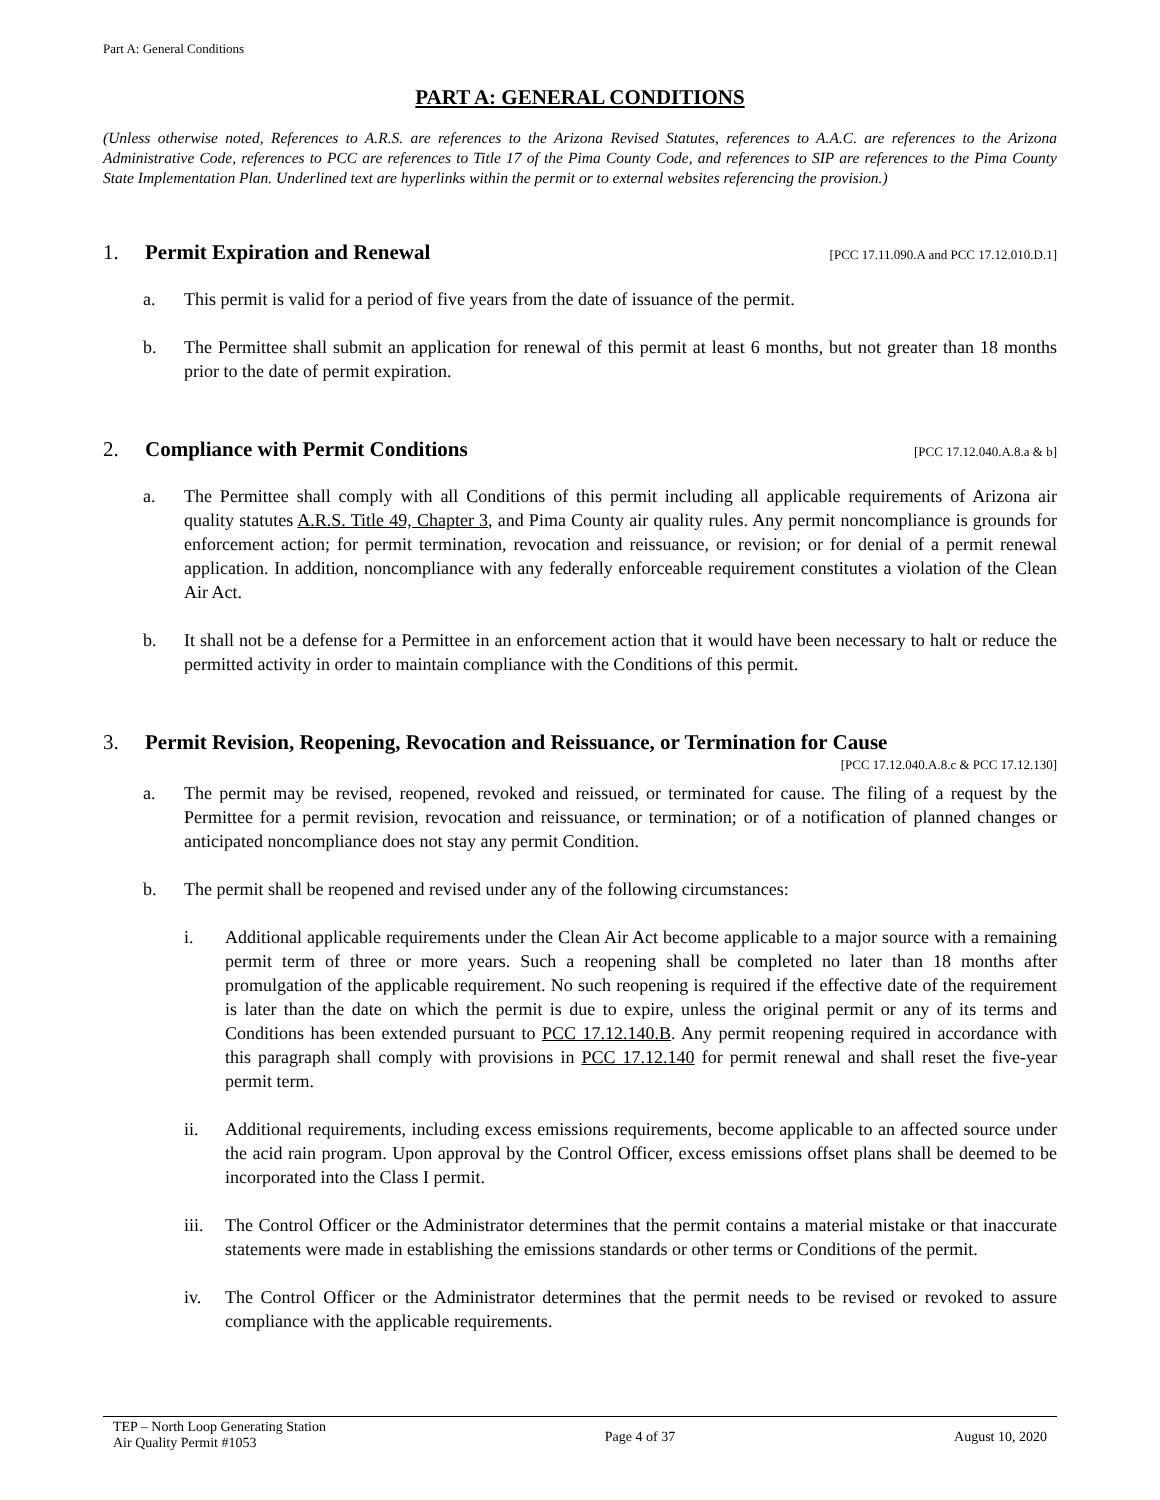Part A: General Conditions
PART A: GENERAL CONDITIONS
(Unless otherwise noted, References to A.R.S. are references to the Arizona Revised Statutes, references to A.A.C. are references to the Arizona Administrative Code, references to PCC are references to Title 17 of the Pima County Code, and references to SIP are references to the Pima County State Implementation Plan. Underlined text are hyperlinks within the permit or to external websites referencing the provision.)
1. Permit Expiration and Renewal [PCC 17.11.090.A and PCC 17.12.010.D.1]
a. This permit is valid for a period of five years from the date of issuance of the permit.
b. The Permittee shall submit an application for renewal of this permit at least 6 months, but not greater than 18 months prior to the date of permit expiration.
2. Compliance with Permit Conditions [PCC 17.12.040.A.8.a & b]
a. The Permittee shall comply with all Conditions of this permit including all applicable requirements of Arizona air quality statutes A.R.S. Title 49, Chapter 3, and Pima County air quality rules. Any permit noncompliance is grounds for enforcement action; for permit termination, revocation and reissuance, or revision; or for denial of a permit renewal application. In addition, noncompliance with any federally enforceable requirement constitutes a violation of the Clean Air Act.
b. It shall not be a defense for a Permittee in an enforcement action that it would have been necessary to halt or reduce the permitted activity in order to maintain compliance with the Conditions of this permit.
3. Permit Revision, Reopening, Revocation and Reissuance, or Termination for Cause
[PCC 17.12.040.A.8.c & PCC 17.12.130]
a. The permit may be revised, reopened, revoked and reissued, or terminated for cause. The filing of a request by the Permittee for a permit revision, revocation and reissuance, or termination; or of a notification of planned changes or anticipated noncompliance does not stay any permit Condition.
b. The permit shall be reopened and revised under any of the following circumstances:
i. Additional applicable requirements under the Clean Air Act become applicable to a major source with a remaining permit term of three or more years. Such a reopening shall be completed no later than 18 months after promulgation of the applicable requirement. No such reopening is required if the effective date of the requirement is later than the date on which the permit is due to expire, unless the original permit or any of its terms and Conditions has been extended pursuant to PCC 17.12.140.B. Any permit reopening required in accordance with this paragraph shall comply with provisions in PCC 17.12.140 for permit renewal and shall reset the five-year permit term.
ii. Additional requirements, including excess emissions requirements, become applicable to an affected source under the acid rain program. Upon approval by the Control Officer, excess emissions offset plans shall be deemed to be incorporated into the Class I permit.
iii. The Control Officer or the Administrator determines that the permit contains a material mistake or that inaccurate statements were made in establishing the emissions standards or other terms or Conditions of the permit.
iv. The Control Officer or the Administrator determines that the permit needs to be revised or revoked to assure compliance with the applicable requirements.
TEP – North Loop Generating Station
Air Quality Permit #1053
Page 4 of 37 August 10, 2020